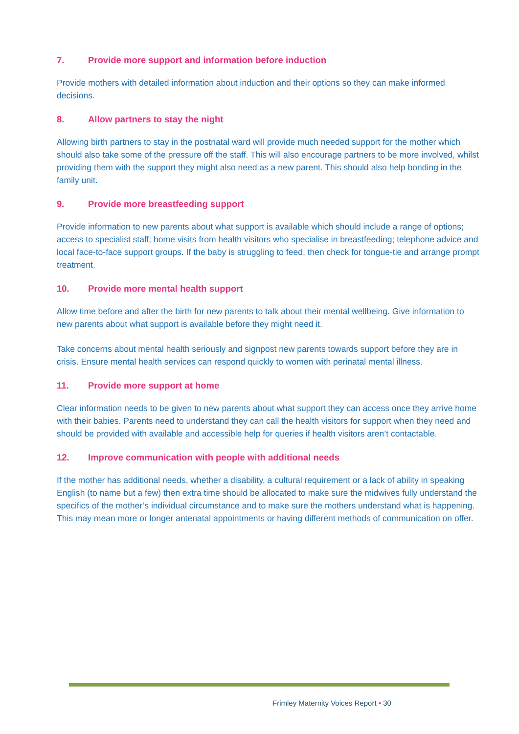7. Provide more support and information before induction
Provide mothers with detailed information about induction and their options so they can make informed decisions.
8. Allow partners to stay the night
Allowing birth partners to stay in the postnatal ward will provide much needed support for the mother which should also take some of the pressure off the staff. This will also encourage partners to be more involved, whilst providing them with the support they might also need as a new parent. This should also help bonding in the family unit.
9. Provide more breastfeeding support
Provide information to new parents about what support is available which should include a range of options; access to specialist staff; home visits from health visitors who specialise in breastfeeding; telephone advice and local face-to-face support groups. If the baby is struggling to feed, then check for tongue-tie and arrange prompt treatment.
10. Provide more mental health support
Allow time before and after the birth for new parents to talk about their mental wellbeing. Give information to new parents about what support is available before they might need it.
Take concerns about mental health seriously and signpost new parents towards support before they are in crisis. Ensure mental health services can respond quickly to women with perinatal mental illness.
11. Provide more support at home
Clear information needs to be given to new parents about what support they can access once they arrive home with their babies. Parents need to understand they can call the health visitors for support when they need and should be provided with available and accessible help for queries if health visitors aren’t contactable.
12. Improve communication with people with additional needs
If the mother has additional needs, whether a disability, a cultural requirement or a lack of ability in speaking English (to name but a few) then extra time should be allocated to make sure the midwives fully understand the specifics of the mother’s individual circumstance and to make sure the mothers understand what is happening. This may mean more or longer antenatal appointments or having different methods of communication on offer.
Frimley Maternity Voices Report • 30